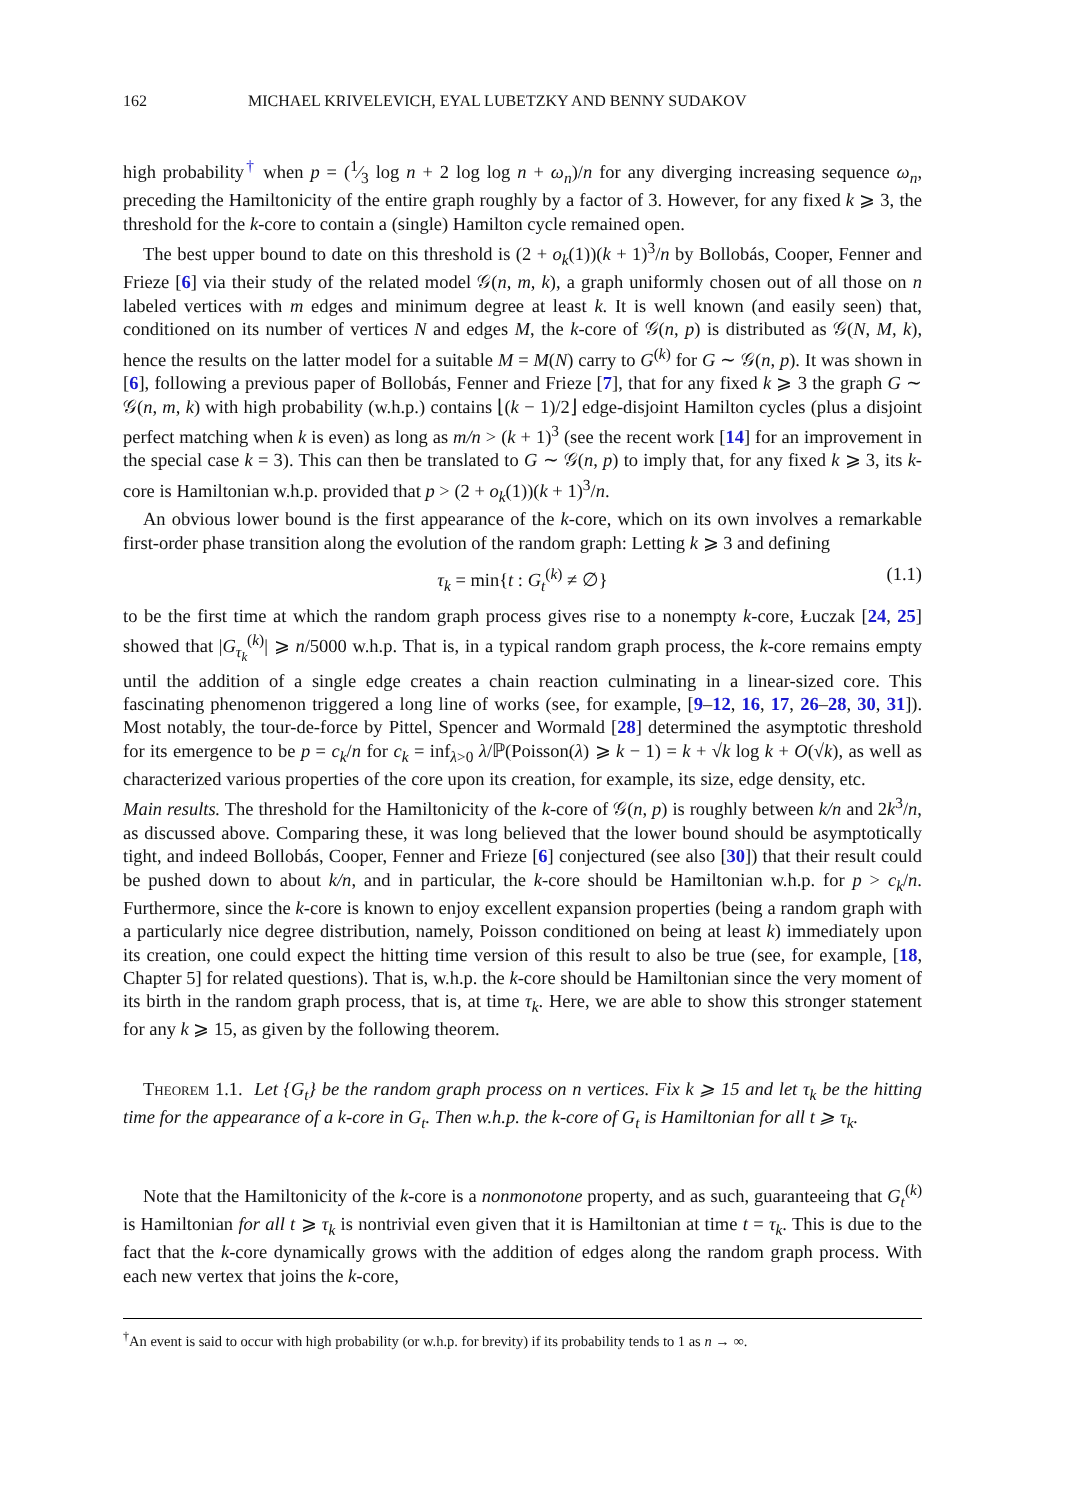162 MICHAEL KRIVELEVICH, EYAL LUBETZKY AND BENNY SUDAKOV
high probability<sup>†</sup> when p = (1⁄3 log n + 2 log log n + ω<sub>n</sub>)/n for any diverging increasing sequence ω<sub>n</sub>, preceding the Hamiltonicity of the entire graph roughly by a factor of 3. However, for any fixed k ⩾ 3, the threshold for the k-core to contain a (single) Hamilton cycle remained open.
The best upper bound to date on this threshold is (2 + o<sub>k</sub>(1))(k + 1)<sup>3</sup>/n by Bollobás, Cooper, Fenner and Frieze [6] via their study of the related model 𝒢(n, m, k), a graph uniformly chosen out of all those on n labeled vertices with m edges and minimum degree at least k. It is well known (and easily seen) that, conditioned on its number of vertices N and edges M, the k-core of 𝒢(n, p) is distributed as 𝒢(N, M, k), hence the results on the latter model for a suitable M = M(N) carry to G<sup>(k)</sup> for G ∼ 𝒢(n, p). It was shown in [6], following a previous paper of Bollobás, Fenner and Frieze [7], that for any fixed k ⩾ 3 the graph G ∼ 𝒢(n, m, k) with high probability (w.h.p.) contains ⌊(k − 1)/2⌋ edge-disjoint Hamilton cycles (plus a disjoint perfect matching when k is even) as long as m/n > (k + 1)<sup>3</sup> (see the recent work [14] for an improvement in the special case k = 3). This can then be translated to G ∼ 𝒢(n, p) to imply that, for any fixed k ⩾ 3, its k-core is Hamiltonian w.h.p. provided that p > (2 + o<sub>k</sub>(1))(k + 1)<sup>3</sup>/n.
An obvious lower bound is the first appearance of the k-core, which on its own involves a remarkable first-order phase transition along the evolution of the random graph: Letting k ⩾ 3 and defining
τ<sub>k</sub> = min{t : G<sub>t</sub><sup>(k)</sup> ≠ ∅} (1.1)
to be the first time at which the random graph process gives rise to a nonempty k-core, Łuczak [24, 25] showed that |G<sub>τ<sub>k</sub></sub><sup>(k)</sup>| ⩾ n/5000 w.h.p. That is, in a typical random graph process, the k-core remains empty until the addition of a single edge creates a chain reaction culminating in a linear-sized core. This fascinating phenomenon triggered a long line of works (see, for example, [9–12, 16, 17, 26–28, 30, 31]). Most notably, the tour-de-force by Pittel, Spencer and Wormald [28] determined the asymptotic threshold for its emergence to be p = c<sub>k</sub>/n for c<sub>k</sub> = inf<sub>λ>0</sub> λ/ℙ(Poisson(λ) ⩾ k − 1) = k + √k log k + O(√k), as well as characterized various properties of the core upon its creation, for example, its size, edge density, etc.
Main results. The threshold for the Hamiltonicity of the k-core of 𝒢(n, p) is roughly between k/n and 2k<sup>3</sup>/n, as discussed above. Comparing these, it was long believed that the lower bound should be asymptotically tight, and indeed Bollobás, Cooper, Fenner and Frieze [6] conjectured (see also [30]) that their result could be pushed down to about k/n, and in particular, the k-core should be Hamiltonian w.h.p. for p > c<sub>k</sub>/n. Furthermore, since the k-core is known to enjoy excellent expansion properties (being a random graph with a particularly nice degree distribution, namely, Poisson conditioned on being at least k) immediately upon its creation, one could expect the hitting time version of this result to also be true (see, for example, [18, Chapter 5] for related questions). That is, w.h.p. the k-core should be Hamiltonian since the very moment of its birth in the random graph process, that is, at time τ<sub>k</sub>. Here, we are able to show this stronger statement for any k ⩾ 15, as given by the following theorem.
Theorem 1.1. Let {G<sub>t</sub>} be the random graph process on n vertices. Fix k ⩾ 15 and let τ<sub>k</sub> be the hitting time for the appearance of a k-core in G<sub>t</sub>. Then w.h.p. the k-core of G<sub>t</sub> is Hamiltonian for all t ⩾ τ<sub>k</sub>.
Note that the Hamiltonicity of the k-core is a nonmonotone property, and as such, guaranteeing that G<sub>t</sub><sup>(k)</sup> is Hamiltonian for all t ⩾ τ<sub>k</sub> is nontrivial even given that it is Hamiltonian at time t = τ<sub>k</sub>. This is due to the fact that the k-core dynamically grows with the addition of edges along the random graph process. With each new vertex that joins the k-core,
<sup>†</sup> An event is said to occur with high probability (or w.h.p. for brevity) if its probability tends to 1 as n → ∞.